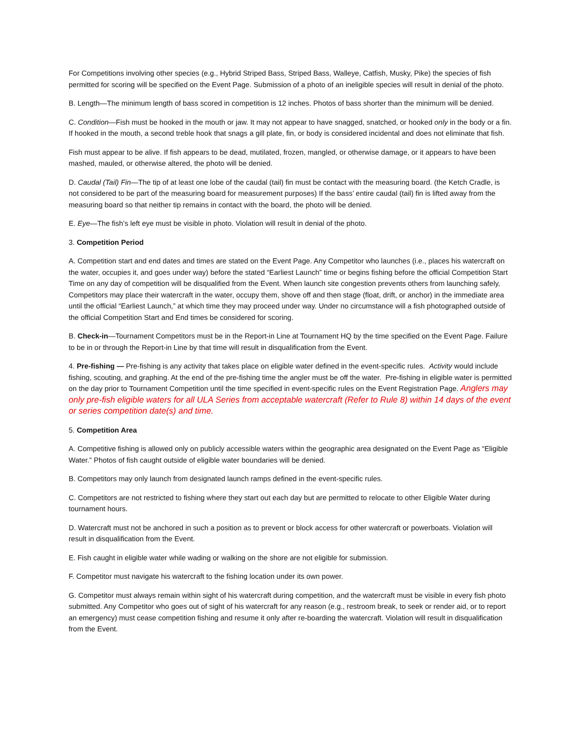For Competitions involving other species (e.g., Hybrid Striped Bass, Striped Bass, Walleye, Catfish, Musky, Pike) the species of fish permitted for scoring will be specified on the Event Page. Submission of a photo of an ineligible species will result in denial of the photo.
B. Length—The minimum length of bass scored in competition is 12 inches. Photos of bass shorter than the minimum will be denied.
C. Condition—Fish must be hooked in the mouth or jaw. It may not appear to have snagged, snatched, or hooked only in the body or a fin. If hooked in the mouth, a second treble hook that snags a gill plate, fin, or body is considered incidental and does not eliminate that fish.
Fish must appear to be alive. If fish appears to be dead, mutilated, frozen, mangled, or otherwise damage, or it appears to have been mashed, mauled, or otherwise altered, the photo will be denied.
D. Caudal (Tail) Fin—The tip of at least one lobe of the caudal (tail) fin must be contact with the measuring board. (the Ketch Cradle, is not considered to be part of the measuring board for measurement purposes) If the bass’ entire caudal (tail) fin is lifted away from the measuring board so that neither tip remains in contact with the board, the photo will be denied.
E. Eye—The fish’s left eye must be visible in photo. Violation will result in denial of the photo.
3. Competition Period
A. Competition start and end dates and times are stated on the Event Page. Any Competitor who launches (i.e., places his watercraft on the water, occupies it, and goes under way) before the stated “Earliest Launch” time or begins fishing before the official Competition Start Time on any day of competition will be disqualified from the Event. When launch site congestion prevents others from launching safely, Competitors may place their watercraft in the water, occupy them, shove off and then stage (float, drift, or anchor) in the immediate area until the official “Earliest Launch,” at which time they may proceed under way. Under no circumstance will a fish photographed outside of the official Competition Start and End times be considered for scoring.
B. Check-in—Tournament Competitors must be in the Report-in Line at Tournament HQ by the time specified on the Event Page. Failure to be in or through the Report-in Line by that time will result in disqualification from the Event.
4. Pre-fishing — Pre-fishing is any activity that takes place on eligible water defined in the event-specific rules. Activity would include fishing, scouting, and graphing. At the end of the pre-fishing time the angler must be off the water. Pre-fishing in eligible water is permitted on the day prior to Tournament Competition until the time specified in event-specific rules on the Event Registration Page. Anglers may only pre-fish eligible waters for all ULA Series from acceptable watercraft (Refer to Rule 8) within 14 days of the event or series competition date(s) and time.
5. Competition Area
A. Competitive fishing is allowed only on publicly accessible waters within the geographic area designated on the Event Page as “Eligible Water.” Photos of fish caught outside of eligible water boundaries will be denied.
B. Competitors may only launch from designated launch ramps defined in the event-specific rules.
C. Competitors are not restricted to fishing where they start out each day but are permitted to relocate to other Eligible Water during tournament hours.
D. Watercraft must not be anchored in such a position as to prevent or block access for other watercraft or powerboats. Violation will result in disqualification from the Event.
E. Fish caught in eligible water while wading or walking on the shore are not eligible for submission.
F. Competitor must navigate his watercraft to the fishing location under its own power.
G. Competitor must always remain within sight of his watercraft during competition, and the watercraft must be visible in every fish photo submitted. Any Competitor who goes out of sight of his watercraft for any reason (e.g., restroom break, to seek or render aid, or to report an emergency) must cease competition fishing and resume it only after re-boarding the watercraft. Violation will result in disqualification from the Event.